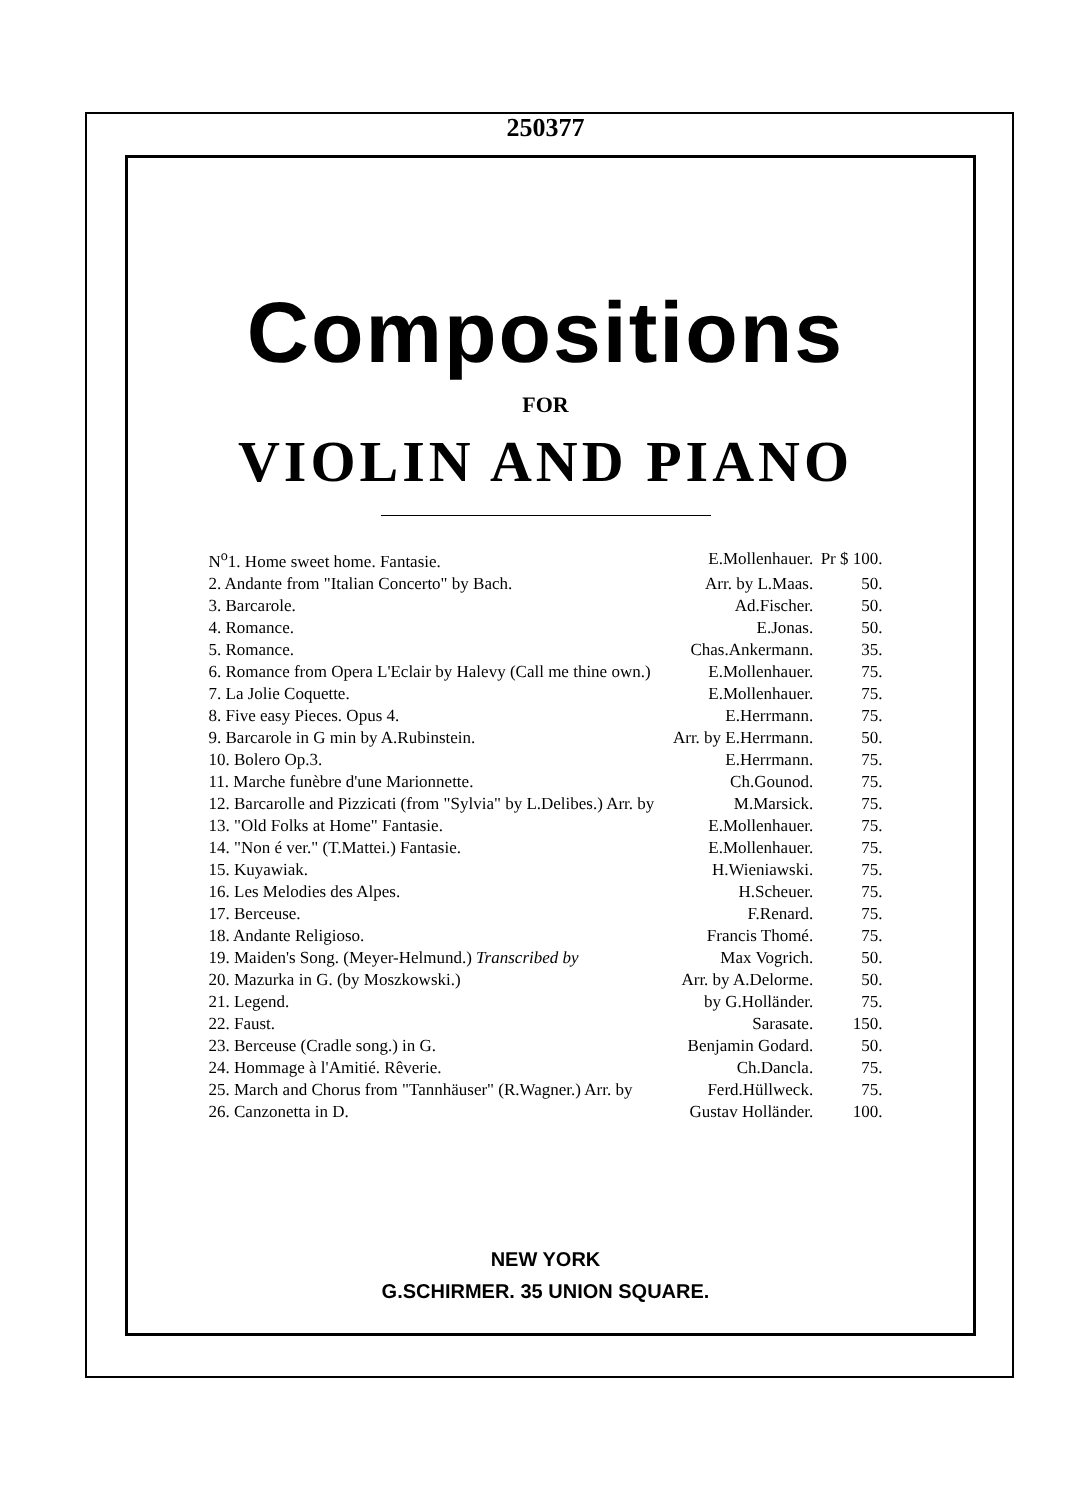250377
Compositions
FOR
VIOLIN AND PIANO
| N<sup>o</sup>1. Home sweet home. Fantasie. | E.Mollenhauer. | Pr $ 100. |
| 2. Andante from "Italian Concerto" by Bach. | Arr. by L.Maas. | 50. |
| 3. Barcarole. | Ad.Fischer. | 50. |
| 4. Romance. | E.Jonas. | 50. |
| 5. Romance. | Chas.Ankermann. | 35. |
| 6. Romance from Opera L'Eclair by Halevy (Call me thine own.) | E.Mollenhauer. | 75. |
| 7. La Jolie Coquette. | E.Mollenhauer. | 75. |
| 8. Five easy Pieces. Opus 4. | E.Herrmann. | 75. |
| 9. Barcarole in G min by A.Rubinstein. | Arr. by E.Herrmann. | 50. |
| 10. Bolero Op.3. | E.Herrmann. | 75. |
| 11. Marche funèbre d'une Marionnette. | Ch.Gounod. | 75. |
| 12. Barcarolle and Pizzicati (from "Sylvia" by L.Delibes.) Arr. by | M.Marsick. | 75. |
| 13. "Old Folks at Home" Fantasie. | E.Mollenhauer. | 75. |
| 14. "Non é ver." (T.Mattei.) Fantasie. | E.Mollenhauer. | 75. |
| 15. Kuyawiak. | H.Wieniawski. | 75. |
| 16. Les Melodies des Alpes. | H.Scheuer. | 75. |
| 17. Berceuse. | F.Renard. | 75. |
| 18. Andante Religioso. | Francis Thomé. | 75. |
| 19. Maiden's Song. (Meyer-Helmund.) Transcribed by | Max Vogrich. | 50. |
| 20. Mazurka in G. (by Moszkowski.) | Arr. by A.Delorme. | 50. |
| 21. Legend. | by G.Holländer. | 75. |
| 22. Faust. | Sarasate. | 150. |
| 23. Berceuse (Cradle song.) in G. | Benjamin Godard. | 50. |
| 24. Hommage à l'Amitié. Rêverie. | Ch.Dancla. | 75. |
| 25. March and Chorus from "Tannhäuser" (R.Wagner.) Arr. by | Ferd.Hüllweck. | 75. |
| 26. Canzonetta in D. | Gustav Holländer. | 100. |
NEW YORK
G.SCHIRMER. 35 UNION SQUARE.